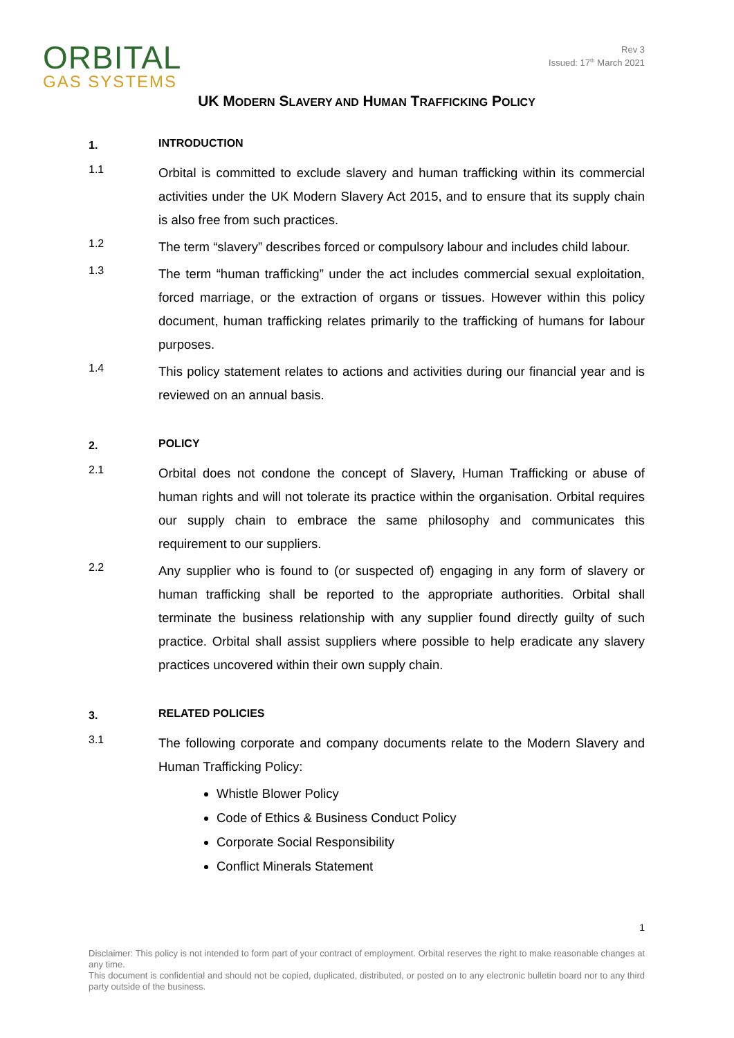ORBITAL
GAS SYSTEMS
Rev 3
Issued: 17<sup>th</sup> March 2021
UK MODERN SLAVERY AND HUMAN TRAFFICKING POLICY
1.
INTRODUCTION
1.1
Orbital is committed to exclude slavery and human trafficking within its commercial activities under the UK Modern Slavery Act 2015, and to ensure that its supply chain is also free from such practices.
1.2
The term “slavery” describes forced or compulsory labour and includes child labour.
1.3
The term “human trafficking” under the act includes commercial sexual exploitation, forced marriage, or the extraction of organs or tissues. However within this policy document, human trafficking relates primarily to the trafficking of humans for labour purposes.
1.4
This policy statement relates to actions and activities during our financial year and is reviewed on an annual basis.
2.
POLICY
2.1
Orbital does not condone the concept of Slavery, Human Trafficking or abuse of human rights and will not tolerate its practice within the organisation. Orbital requires our supply chain to embrace the same philosophy and communicates this requirement to our suppliers.
2.2
Any supplier who is found to (or suspected of) engaging in any form of slavery or human trafficking shall be reported to the appropriate authorities. Orbital shall terminate the business relationship with any supplier found directly guilty of such practice. Orbital shall assist suppliers where possible to help eradicate any slavery practices uncovered within their own supply chain.
3.
RELATED POLICIES
3.1
The following corporate and company documents relate to the Modern Slavery and Human Trafficking Policy:
Whistle Blower Policy
Code of Ethics & Business Conduct Policy
Corporate Social Responsibility
Conflict Minerals Statement
1
Disclaimer: This policy is not intended to form part of your contract of employment. Orbital reserves the right to make reasonable changes at any time.
This document is confidential and should not be copied, duplicated, distributed, or posted on to any electronic bulletin board nor to any third party outside of the business.